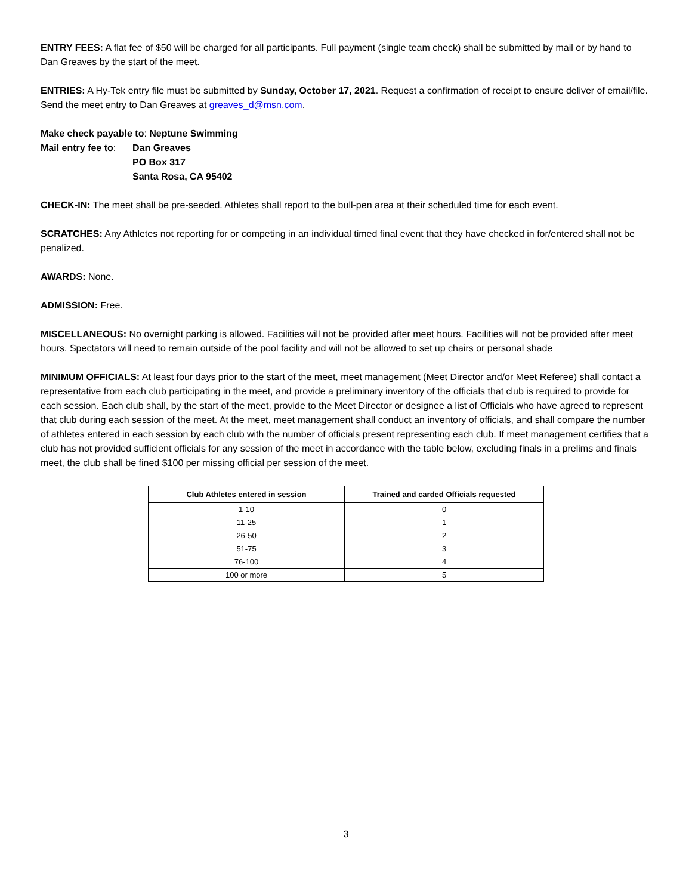ENTRY FEES: A flat fee of $50 will be charged for all participants. Full payment (single team check) shall be submitted by mail or by hand to Dan Greaves by the start of the meet.
ENTRIES: A Hy-Tek entry file must be submitted by Sunday, October 17, 2021. Request a confirmation of receipt to ensure deliver of email/file. Send the meet entry to Dan Greaves at greaves_d@msn.com.
Make check payable to: Neptune Swimming
Mail entry fee to:
Dan Greaves
PO Box 317
Santa Rosa, CA 95402
CHECK-IN: The meet shall be pre-seeded. Athletes shall report to the bull-pen area at their scheduled time for each event.
SCRATCHES: Any Athletes not reporting for or competing in an individual timed final event that they have checked in for/entered shall not be penalized.
AWARDS: None.
ADMISSION: Free.
MISCELLANEOUS: No overnight parking is allowed. Facilities will not be provided after meet hours. Facilities will not be provided after meet hours. Spectators will need to remain outside of the pool facility and will not be allowed to set up chairs or personal shade
MINIMUM OFFICIALS: At least four days prior to the start of the meet, meet management (Meet Director and/or Meet Referee) shall contact a representative from each club participating in the meet, and provide a preliminary inventory of the officials that club is required to provide for each session. Each club shall, by the start of the meet, provide to the Meet Director or designee a list of Officials who have agreed to represent that club during each session of the meet. At the meet, meet management shall conduct an inventory of officials, and shall compare the number of athletes entered in each session by each club with the number of officials present representing each club. If meet management certifies that a club has not provided sufficient officials for any session of the meet in accordance with the table below, excluding finals in a prelims and finals meet, the club shall be fined $100 per missing official per session of the meet.
| Club Athletes entered in session | Trained and carded Officials requested |
| --- | --- |
| 1-10 | 0 |
| 11-25 | 1 |
| 26-50 | 2 |
| 51-75 | 3 |
| 76-100 | 4 |
| 100 or more | 5 |
3